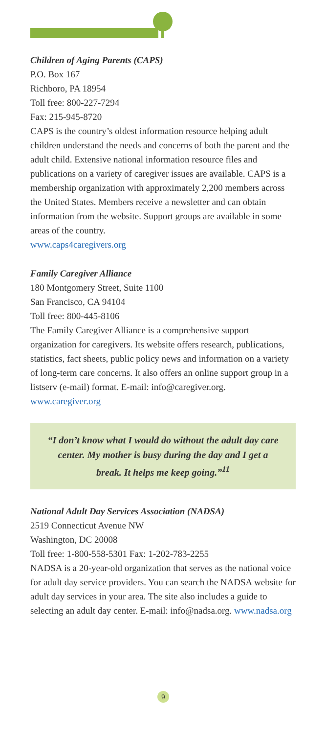Children of Aging Parents (CAPS)
P.O. Box 167
Richboro, PA 18954
Toll free: 800-227-7294
Fax: 215-945-8720
CAPS is the country’s oldest information resource helping adult children understand the needs and concerns of both the parent and the adult child. Extensive national information resource files and publications on a variety of caregiver issues are available. CAPS is a membership organization with approximately 2,200 members across the United States. Members receive a newsletter and can obtain information from the website. Support groups are available in some areas of the country.
www.caps4caregivers.org
Family Caregiver Alliance
180 Montgomery Street, Suite 1100
San Francisco, CA 94104
Toll free: 800-445-8106
The Family Caregiver Alliance is a comprehensive support organization for caregivers. Its website offers research, publications, statistics, fact sheets, public policy news and information on a variety of long-term care concerns. It also offers an online support group in a listserv (e-mail) format. E-mail: info@caregiver.org. www.caregiver.org
“I don’t know what I would do without the adult day care center. My mother is busy during the day and I get a break. It helps me keep going.”<sup>11</sup>
National Adult Day Services Association (NADSA)
2519 Connecticut Avenue NW
Washington, DC 20008
Toll free: 1-800-558-5301 Fax: 1-202-783-2255
NADSA is a 20-year-old organization that serves as the national voice for adult day service providers. You can search the NADSA website for adult day services in your area. The site also includes a guide to selecting an adult day center. E-mail: info@nadsa.org. www.nadsa.org
9